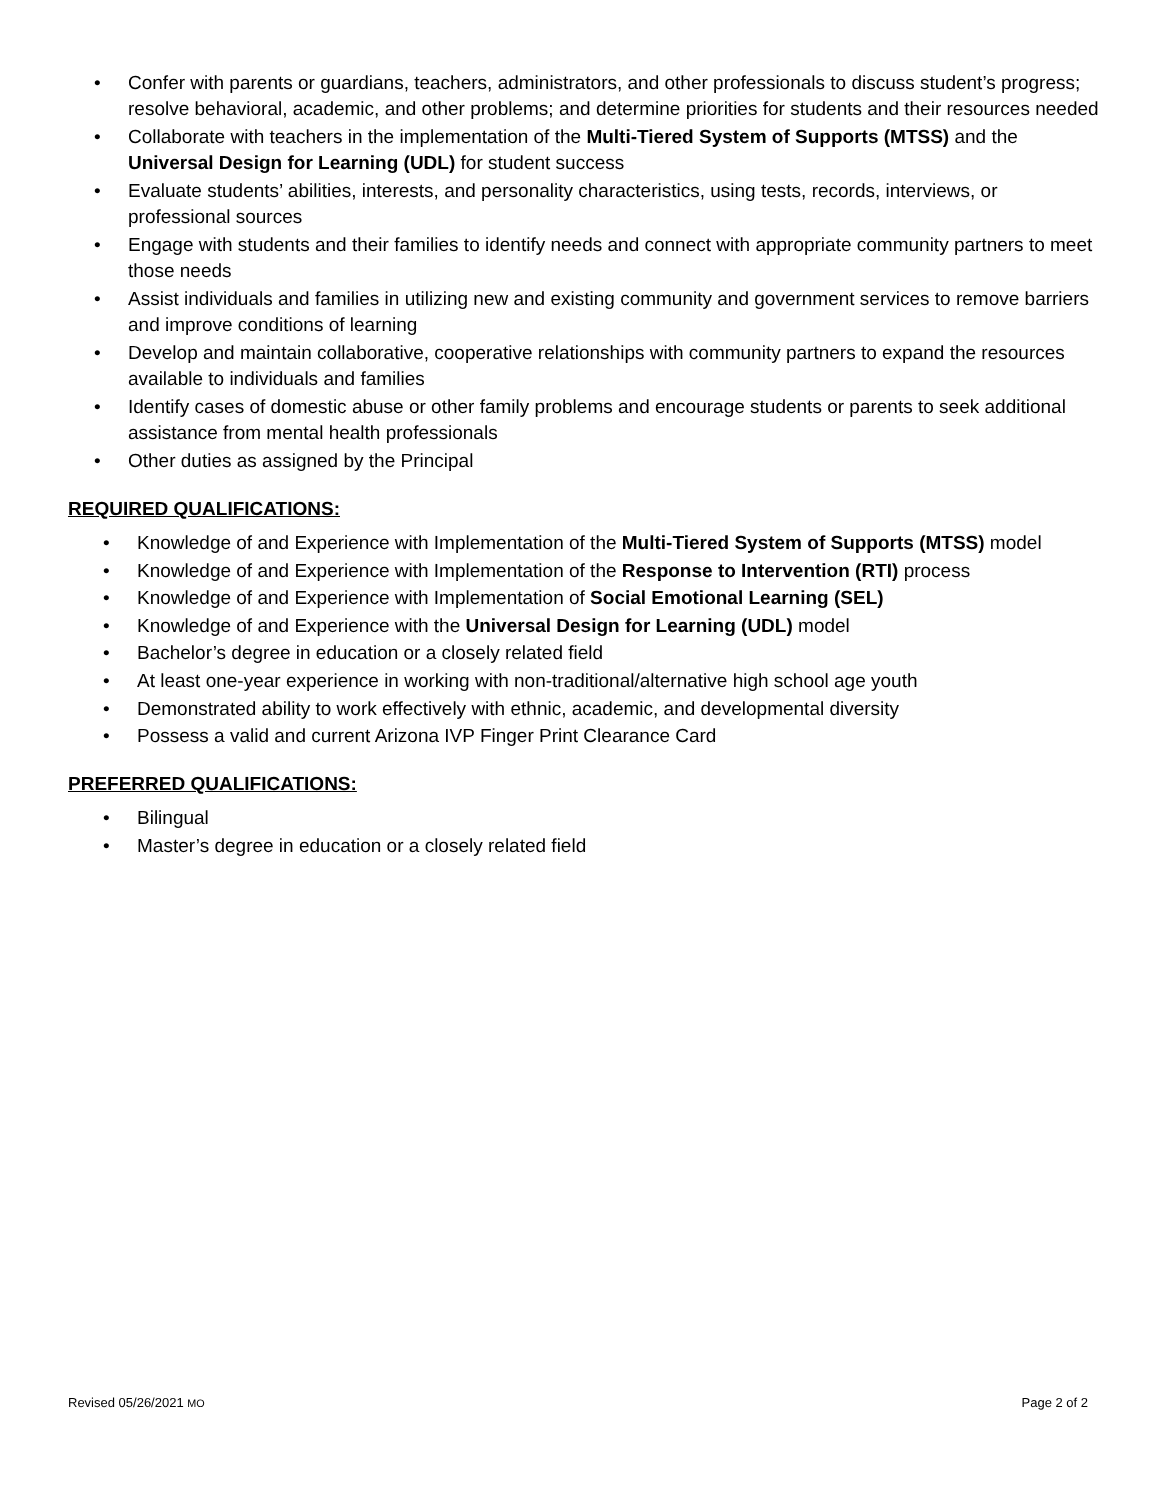• Confer with parents or guardians, teachers, administrators, and other professionals to discuss student’s progress; resolve behavioral, academic, and other problems; and determine priorities for students and their resources needed
• Collaborate with teachers in the implementation of the Multi-Tiered System of Supports (MTSS) and the Universal Design for Learning (UDL) for student success
• Evaluate students’ abilities, interests, and personality characteristics, using tests, records, interviews, or professional sources
• Engage with students and their families to identify needs and connect with appropriate community partners to meet those needs
• Assist individuals and families in utilizing new and existing community and government services to remove barriers and improve conditions of learning
• Develop and maintain collaborative, cooperative relationships with community partners to expand the resources available to individuals and families
• Identify cases of domestic abuse or other family problems and encourage students or parents to seek additional assistance from mental health professionals
• Other duties as assigned by the Principal
REQUIRED QUALIFICATIONS:
• Knowledge of and Experience with Implementation of the Multi-Tiered System of Supports (MTSS) model
• Knowledge of and Experience with Implementation of the Response to Intervention (RTI) process
• Knowledge of and Experience with Implementation of Social Emotional Learning (SEL)
• Knowledge of and Experience with the Universal Design for Learning (UDL) model
• Bachelor’s degree in education or a closely related field
• At least one-year experience in working with non-traditional/alternative high school age youth
• Demonstrated ability to work effectively with ethnic, academic, and developmental diversity
• Possess a valid and current Arizona IVP Finger Print Clearance Card
PREFERRED QUALIFICATIONS:
• Bilingual
• Master’s degree in education or a closely related field
Revised 05/26/2021 MO Page 2 of 2